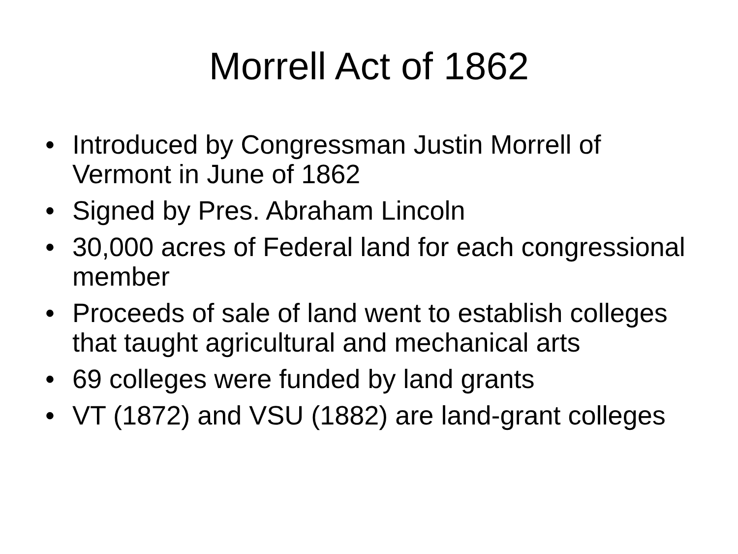Morrell Act of 1862
• Introduced by Congressman Justin Morrell of Vermont in June of 1862
• Signed by Pres. Abraham Lincoln
• 30,000 acres of Federal land for each congressional member
• Proceeds of sale of land went to establish colleges that taught agricultural and mechanical arts
• 69 colleges were funded by land grants
• VT (1872) and VSU (1882) are land-grant colleges